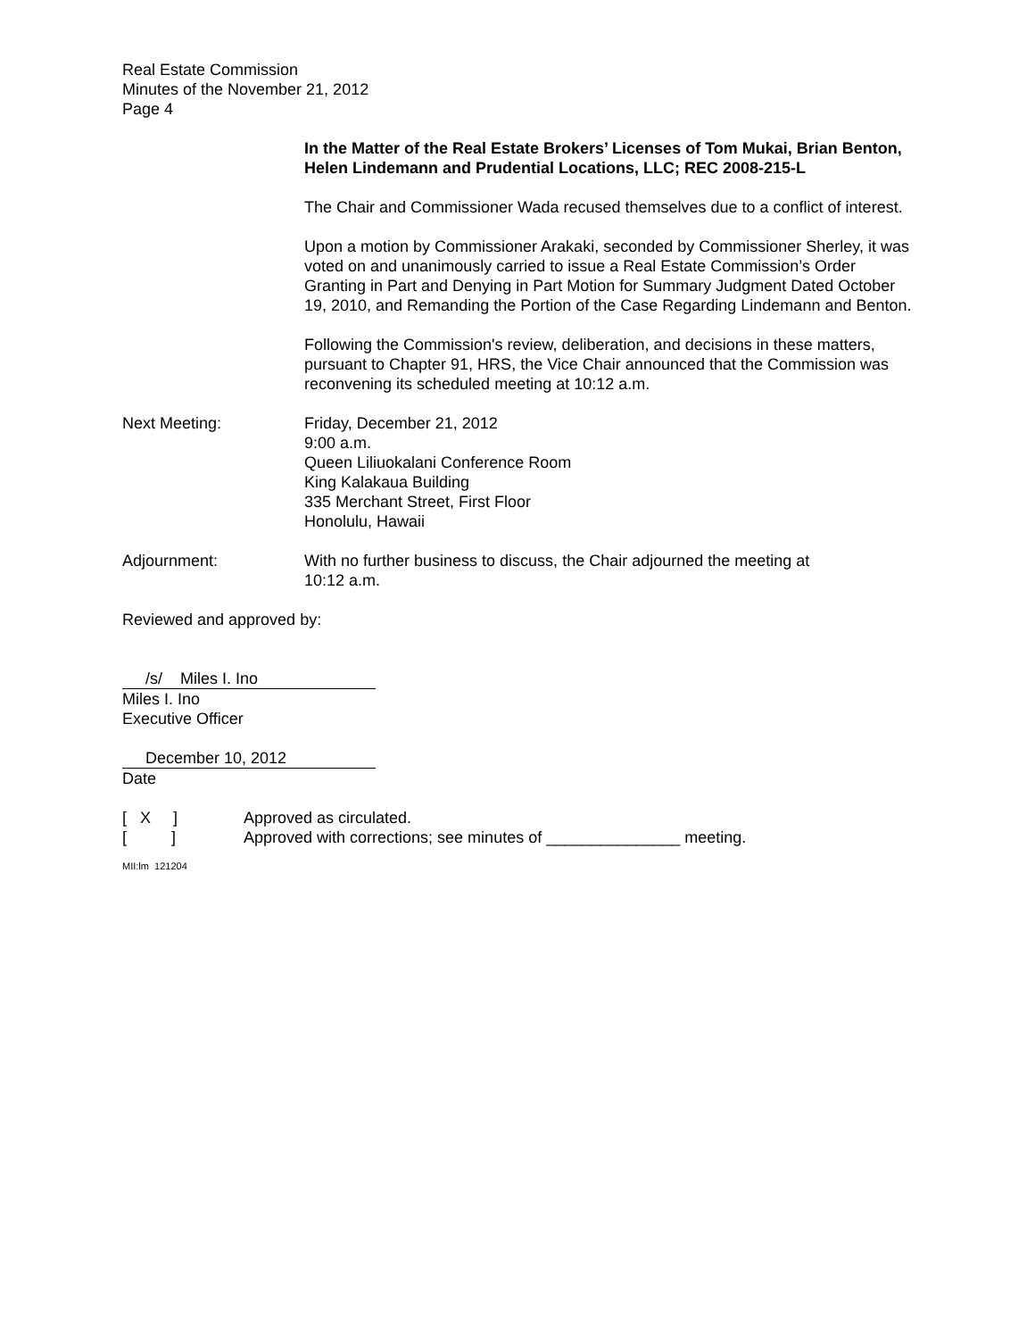Real Estate Commission
Minutes of the November 21, 2012
Page 4
In the Matter of the Real Estate Brokers’ Licenses of Tom Mukai, Brian Benton, Helen Lindemann and Prudential Locations, LLC; REC 2008-215-L
The Chair and Commissioner Wada recused themselves due to a conflict of interest.
Upon a motion by Commissioner Arakaki, seconded by Commissioner Sherley, it was voted on and unanimously carried to issue a Real Estate Commission’s Order Granting in Part and Denying in Part Motion for Summary Judgment Dated October 19, 2010, and Remanding the Portion of the Case Regarding Lindemann and Benton.
Following the Commission's review, deliberation, and decisions in these matters, pursuant to Chapter 91, HRS, the Vice Chair announced that the Commission was reconvening its scheduled meeting at 10:12 a.m.
Next Meeting: Friday, December 21, 2012
9:00 a.m.
Queen Liliuokalani Conference Room
King Kalakaua Building
335 Merchant Street, First Floor
Honolulu, Hawaii
Adjournment: With no further business to discuss, the Chair adjourned the meeting at
10:12 a.m.
Reviewed and approved by:
/s/ Miles I. Ino
Miles I. Ino
Executive Officer
December 10, 2012
Date
[ X ] Approved as circulated.
[ ] Approved with corrections; see minutes of _______________ meeting.
MII:lm 121204